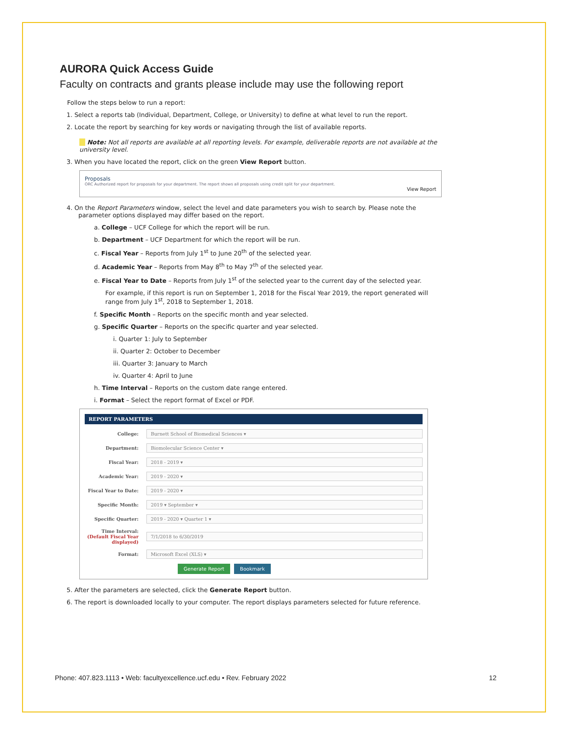AURORA Quick Access Guide
Faculty on contracts and grants please include may use the following report
Follow the steps below to run a report:
1. Select a reports tab (Individual, Department, College, or University) to define at what level to run the report.
2. Locate the report by searching for key words or navigating through the list of available reports.
Note: Not all reports are available at all reporting levels. For example, deliverable reports are not available at the university level.
3. When you have located the report, click on the green View Report button.
Proposals
ORC Authorized report for proposals for your department. The report shows all proposals using credit split for your department.
View Report
4. On the Report Parameters window, select the level and date parameters you wish to search by. Please note the parameter options displayed may differ based on the report.
a. College – UCF College for which the report will be run.
b. Department – UCF Department for which the report will be run.
c. Fiscal Year – Reports from July 1<sup>st</sup> to June 20<sup>th</sup> of the selected year.
d. Academic Year – Reports from May 8<sup>th</sup> to May 7<sup>th</sup> of the selected year.
e. Fiscal Year to Date – Reports from July 1<sup>st</sup> of the selected year to the current day of the selected year.
For example, if this report is run on September 1, 2018 for the Fiscal Year 2019, the report generated will range from July 1<sup>st</sup>, 2018 to September 1, 2018.
f. Specific Month – Reports on the specific month and year selected.
g. Specific Quarter – Reports on the specific quarter and year selected.
i. Quarter 1: July to September
ii. Quarter 2: October to December
iii. Quarter 3: January to March
iv. Quarter 4: April to June
h. Time Interval – Reports on the custom date range entered.
i. Format – Select the report format of Excel or PDF.
REPORT PARAMETERS
College: Burnett School of Biomedical Sciences ▾
Department: Biomolecular Science Center ▾
Fiscal Year: 2018 - 2019 ▾
Academic Year: 2019 - 2020 ▾
Fiscal Year to Date: 2019 - 2020 ▾
Specific Month: 2019 ▾ September ▾
Specific Quarter: 2019 - 2020 ▾ Quarter 1 ▾
Time Interval:
(Default Fiscal Year displayed) 7/1/2018 to 6/30/2019
Format: Microsoft Excel (XLS) ▾
Generate Report Bookmark
5. After the parameters are selected, click the Generate Report button.
6. The report is downloaded locally to your computer. The report displays parameters selected for future reference.
Phone: 407.823.1113 • Web: facultyexcellence.ucf.edu • Rev. February 2022 12